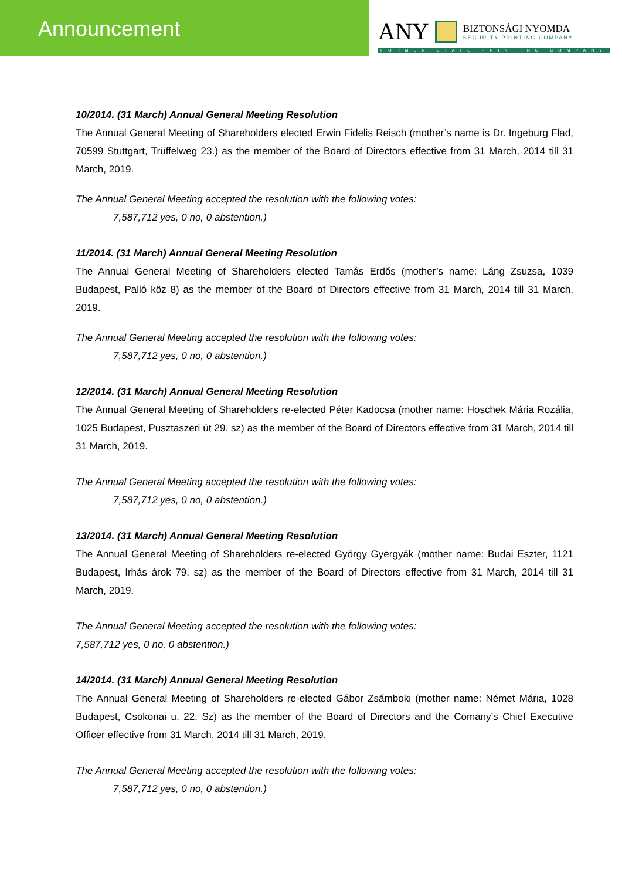Announcement ANY
BIZTONSÁGI NYOMDA
SECURITY PRINTING COMPANY
FORMER STATE PRINTING COMPANY
10/2014. (31 March) Annual General Meeting Resolution
The Annual General Meeting of Shareholders elected Erwin Fidelis Reisch (mother’s name is Dr. Ingeburg Flad, 70599 Stuttgart, Trüffelweg 23.) as the member of the Board of Directors effective from 31 March, 2014 till 31 March, 2019.
The Annual General Meeting accepted the resolution with the following votes:
7,587,712 yes, 0 no, 0 abstention.)
11/2014. (31 March) Annual General Meeting Resolution
The Annual General Meeting of Shareholders elected Tamás Erdős (mother’s name: Láng Zsuzsa, 1039 Budapest, Palló köz 8) as the member of the Board of Directors effective from 31 March, 2014 till 31 March, 2019.
The Annual General Meeting accepted the resolution with the following votes:
7,587,712 yes, 0 no, 0 abstention.)
12/2014. (31 March) Annual General Meeting Resolution
The Annual General Meeting of Shareholders re-elected Péter Kadocsa (mother name: Hoschek Mária Rozália, 1025 Budapest, Pusztaszeri út 29. sz) as the member of the Board of Directors effective from 31 March, 2014 till 31 March, 2019.
The Annual General Meeting accepted the resolution with the following votes:
7,587,712 yes, 0 no, 0 abstention.)
13/2014. (31 March) Annual General Meeting Resolution
The Annual General Meeting of Shareholders re-elected György Gyergyák (mother name: Budai Eszter, 1121 Budapest, Irhás árok 79. sz) as the member of the Board of Directors effective from 31 March, 2014 till 31 March, 2019.
The Annual General Meeting accepted the resolution with the following votes:
7,587,712 yes, 0 no, 0 abstention.)
14/2014. (31 March) Annual General Meeting Resolution
The Annual General Meeting of Shareholders re-elected Gábor Zsámboki (mother name: Német Mária, 1028 Budapest, Csokonai u. 22. Sz) as the member of the Board of Directors and the Comany’s Chief Executive Officer effective from 31 March, 2014 till 31 March, 2019.
The Annual General Meeting accepted the resolution with the following votes:
7,587,712 yes, 0 no, 0 abstention.)